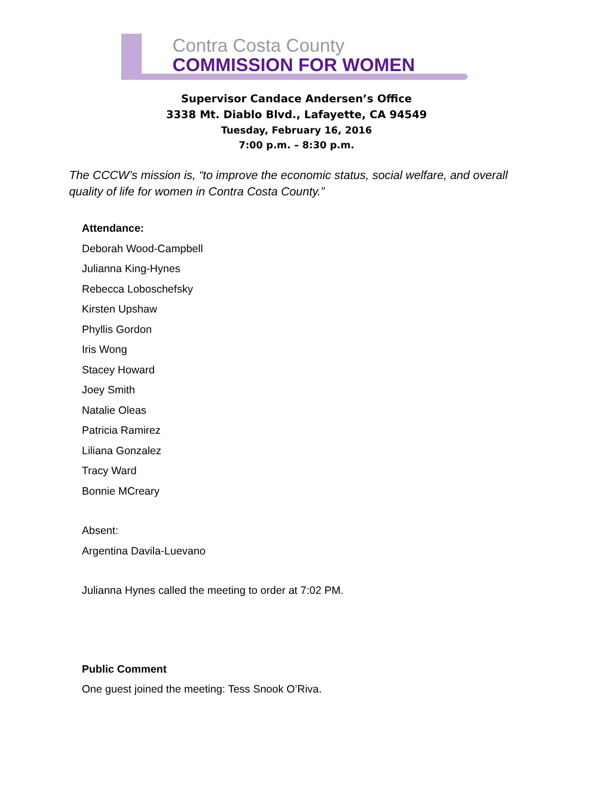Contra Costa County
COMMISSION FOR WOMEN
Supervisor Candace Andersen’s Office
3338 Mt. Diablo Blvd., Lafayette, CA 94549
Tuesday, February 16, 2016
7:00 p.m. – 8:30 p.m.
The CCCW’s mission is, “to improve the economic status, social welfare, and overall quality of life for women in Contra Costa County.”
Attendance:
Deborah Wood-Campbell
Julianna King-Hynes
Rebecca Loboschefsky
Kirsten Upshaw
Phyllis Gordon
Iris Wong
Stacey Howard
Joey Smith
Natalie Oleas
Patricia Ramirez
Liliana Gonzalez
Tracy Ward
Bonnie MCreary
Absent:
Argentina Davila-Luevano
Julianna Hynes called the meeting to order at 7:02 PM.
Public Comment
One guest joined the meeting: Tess Snook O’Riva.